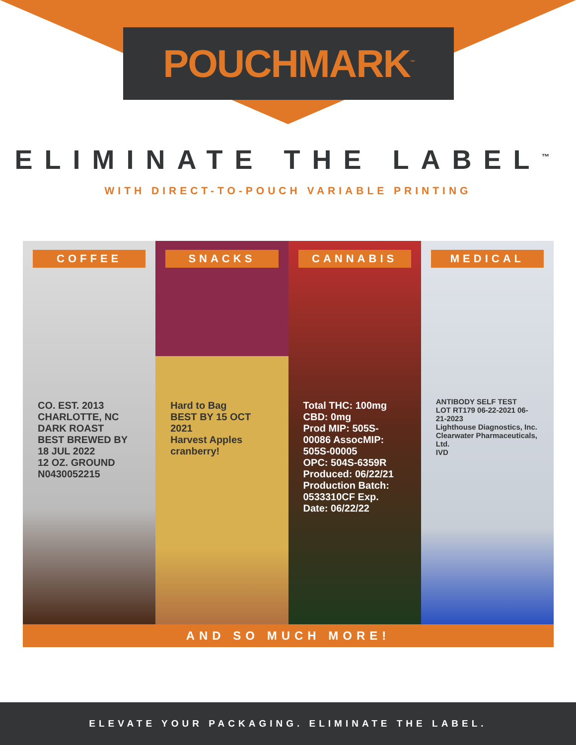POUCHMARK<sup>™</sup>
ELIMINATE THE LABEL<sup>™</sup>
WITH DIRECT-TO-POUCH VARIABLE PRINTING
COFFEE
CO. EST. 2013 CHARLOTTE, NC
DARK ROAST
BEST BREWED BY 18 JUL 2022
12 OZ. GROUND N0430052215
SNACKS
Hard to Bag
BEST BY 15 OCT 2021
Harvest Apples cranberry!
CANNABIS
Total THC: 100mg CBD: 0mg
Prod MIP: 505S-00086 AssocMIP: 505S-00005
OPC: 504S-6359R Produced: 06/22/21
Production Batch: 0533310CF Exp. Date: 06/22/22
MEDICAL
ANTIBODY SELF TEST
LOT RT179 06-22-2021 06-21-2023
Lighthouse Diagnostics, Inc.
Clearwater Pharmaceuticals, Ltd.
IVD
AND SO MUCH MORE!
ELEVATE YOUR PACKAGING. ELIMINATE THE LABEL.